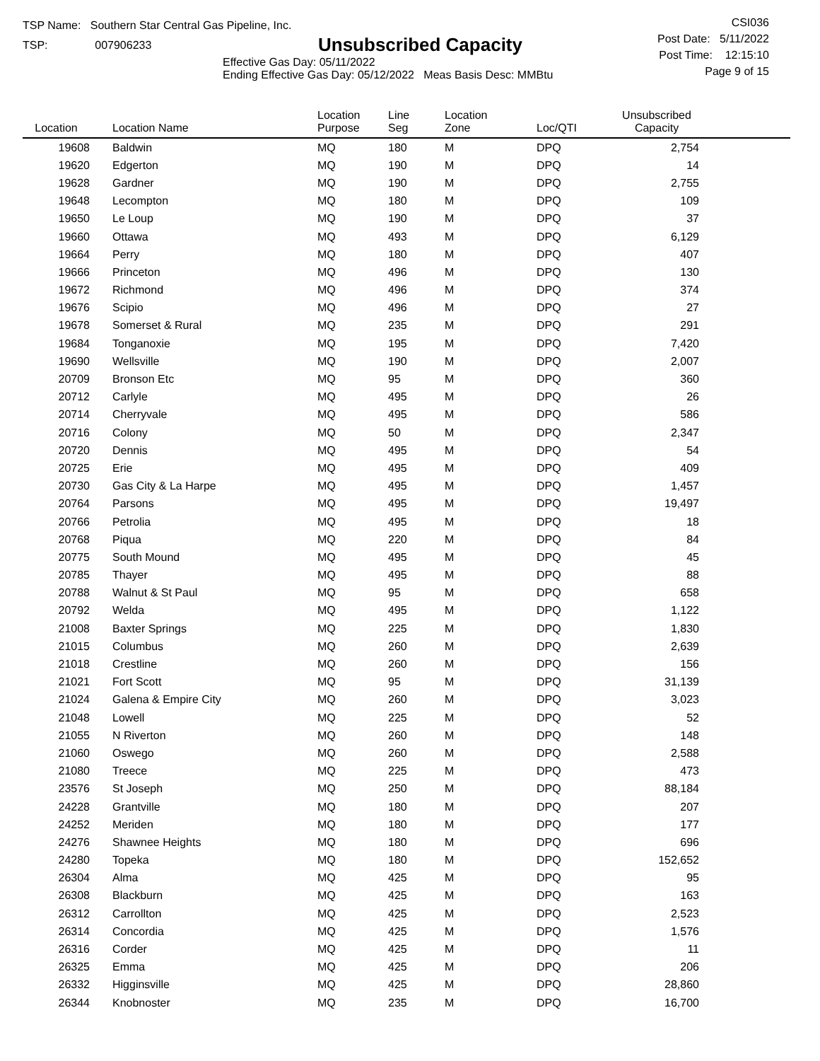TSP Name: Southern Star Central Gas Pipeline, Inc.
TSP: 007906233
Unsubscribed Capacity
Effective Gas Day: 05/11/2022
Ending Effective Gas Day: 05/12/2022 Meas Basis Desc: MMBtu
CSI036
Post Date: 5/11/2022
Post Time: 12:15:10
Page 9 of 15
| Location | Location Name | Location Purpose | Line Seg | Location Zone | Loc/QTI | Unsubscribed Capacity | |
| --- | --- | --- | --- | --- | --- | --- | --- |
| 19608 | Baldwin | MQ | 180 | M | DPQ | 2,754 | |
| 19620 | Edgerton | MQ | 190 | M | DPQ | 14 | |
| 19628 | Gardner | MQ | 190 | M | DPQ | 2,755 | |
| 19648 | Lecompton | MQ | 180 | M | DPQ | 109 | |
| 19650 | Le Loup | MQ | 190 | M | DPQ | 37 | |
| 19660 | Ottawa | MQ | 493 | M | DPQ | 6,129 | |
| 19664 | Perry | MQ | 180 | M | DPQ | 407 | |
| 19666 | Princeton | MQ | 496 | M | DPQ | 130 | |
| 19672 | Richmond | MQ | 496 | M | DPQ | 374 | |
| 19676 | Scipio | MQ | 496 | M | DPQ | 27 | |
| 19678 | Somerset & Rural | MQ | 235 | M | DPQ | 291 | |
| 19684 | Tonganoxie | MQ | 195 | M | DPQ | 7,420 | |
| 19690 | Wellsville | MQ | 190 | M | DPQ | 2,007 | |
| 20709 | Bronson Etc | MQ | 95 | M | DPQ | 360 | |
| 20712 | Carlyle | MQ | 495 | M | DPQ | 26 | |
| 20714 | Cherryvale | MQ | 495 | M | DPQ | 586 | |
| 20716 | Colony | MQ | 50 | M | DPQ | 2,347 | |
| 20720 | Dennis | MQ | 495 | M | DPQ | 54 | |
| 20725 | Erie | MQ | 495 | M | DPQ | 409 | |
| 20730 | Gas City & La Harpe | MQ | 495 | M | DPQ | 1,457 | |
| 20764 | Parsons | MQ | 495 | M | DPQ | 19,497 | |
| 20766 | Petrolia | MQ | 495 | M | DPQ | 18 | |
| 20768 | Piqua | MQ | 220 | M | DPQ | 84 | |
| 20775 | South Mound | MQ | 495 | M | DPQ | 45 | |
| 20785 | Thayer | MQ | 495 | M | DPQ | 88 | |
| 20788 | Walnut & St Paul | MQ | 95 | M | DPQ | 658 | |
| 20792 | Welda | MQ | 495 | M | DPQ | 1,122 | |
| 21008 | Baxter Springs | MQ | 225 | M | DPQ | 1,830 | |
| 21015 | Columbus | MQ | 260 | M | DPQ | 2,639 | |
| 21018 | Crestline | MQ | 260 | M | DPQ | 156 | |
| 21021 | Fort Scott | MQ | 95 | M | DPQ | 31,139 | |
| 21024 | Galena & Empire City | MQ | 260 | M | DPQ | 3,023 | |
| 21048 | Lowell | MQ | 225 | M | DPQ | 52 | |
| 21055 | N Riverton | MQ | 260 | M | DPQ | 148 | |
| 21060 | Oswego | MQ | 260 | M | DPQ | 2,588 | |
| 21080 | Treece | MQ | 225 | M | DPQ | 473 | |
| 23576 | St Joseph | MQ | 250 | M | DPQ | 88,184 | |
| 24228 | Grantville | MQ | 180 | M | DPQ | 207 | |
| 24252 | Meriden | MQ | 180 | M | DPQ | 177 | |
| 24276 | Shawnee Heights | MQ | 180 | M | DPQ | 696 | |
| 24280 | Topeka | MQ | 180 | M | DPQ | 152,652 | |
| 26304 | Alma | MQ | 425 | M | DPQ | 95 | |
| 26308 | Blackburn | MQ | 425 | M | DPQ | 163 | |
| 26312 | Carrollton | MQ | 425 | M | DPQ | 2,523 | |
| 26314 | Concordia | MQ | 425 | M | DPQ | 1,576 | |
| 26316 | Corder | MQ | 425 | M | DPQ | 11 | |
| 26325 | Emma | MQ | 425 | M | DPQ | 206 | |
| 26332 | Higginsville | MQ | 425 | M | DPQ | 28,860 | |
| 26344 | Knobnoster | MQ | 235 | M | DPQ | 16,700 | |